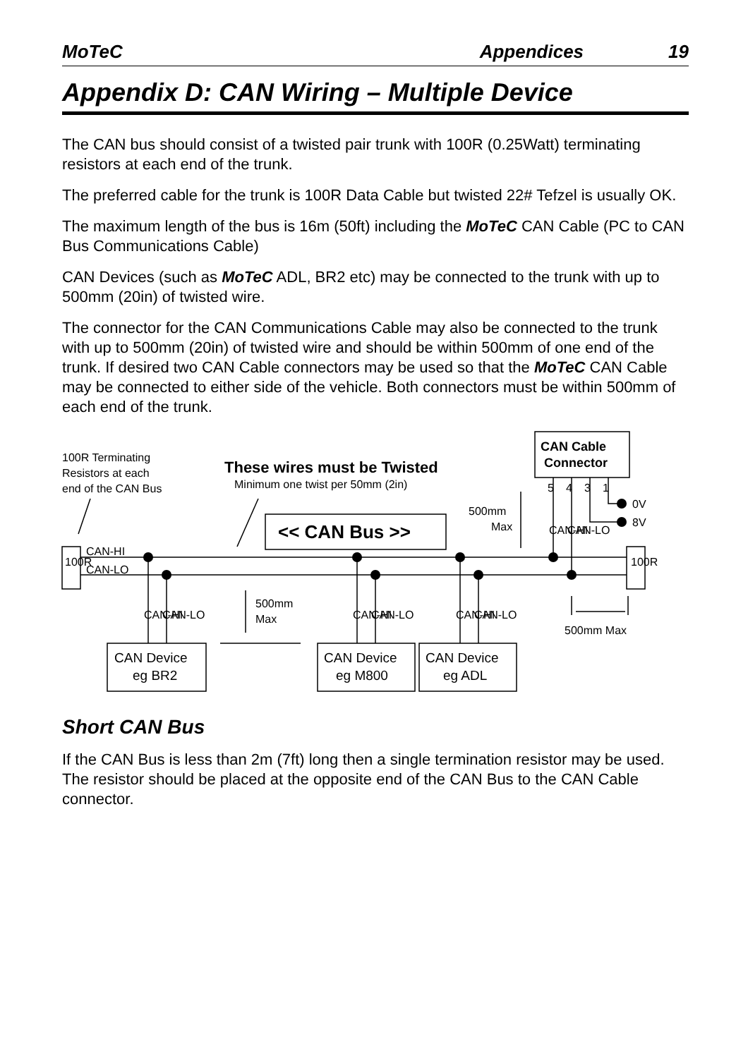MoTeC Appendices 19
Appendix D: CAN Wiring – Multiple Device
The CAN bus should consist of a twisted pair trunk with 100R (0.25Watt) terminating resistors at each end of the trunk.
The preferred cable for the trunk is 100R Data Cable but twisted 22# Tefzel is usually OK.
The maximum length of the bus is 16m (50ft) including the MoTeC CAN Cable (PC to CAN Bus Communications Cable)
CAN Devices (such as MoTeC ADL, BR2 etc) may be connected to the trunk with up to 500mm (20in) of twisted wire.
The connector for the CAN Communications Cable may also be connected to the trunk with up to 500mm (20in) of twisted wire and should be within 500mm of one end of the trunk. If desired two CAN Cable connectors may be used so that the MoTeC CAN Cable may be connected to either side of the vehicle. Both connectors must be within 500mm of each end of the trunk.
100R Terminating
Resistors at each
end of the CAN Bus
These wires must be Twisted
Minimum one twist per 50mm (2in)
<< CAN Bus >>
CAN Cable
Connector
5
4
3
1
0V
8V
500mm
Max
CAN-HI
CAN-LO
CAN-HI
CAN-LO
100R
100R
CAN-HI
CAN-LO
CAN-HI
CAN-LO
CAN-HI
CAN-LO
500mm
Max
500mm Max
CAN Device
eg BR2
CAN Device
eg M800
CAN Device
eg ADL
Short CAN Bus
If the CAN Bus is less than 2m (7ft) long then a single termination resistor may be used. The resistor should be placed at the opposite end of the CAN Bus to the CAN Cable connector.